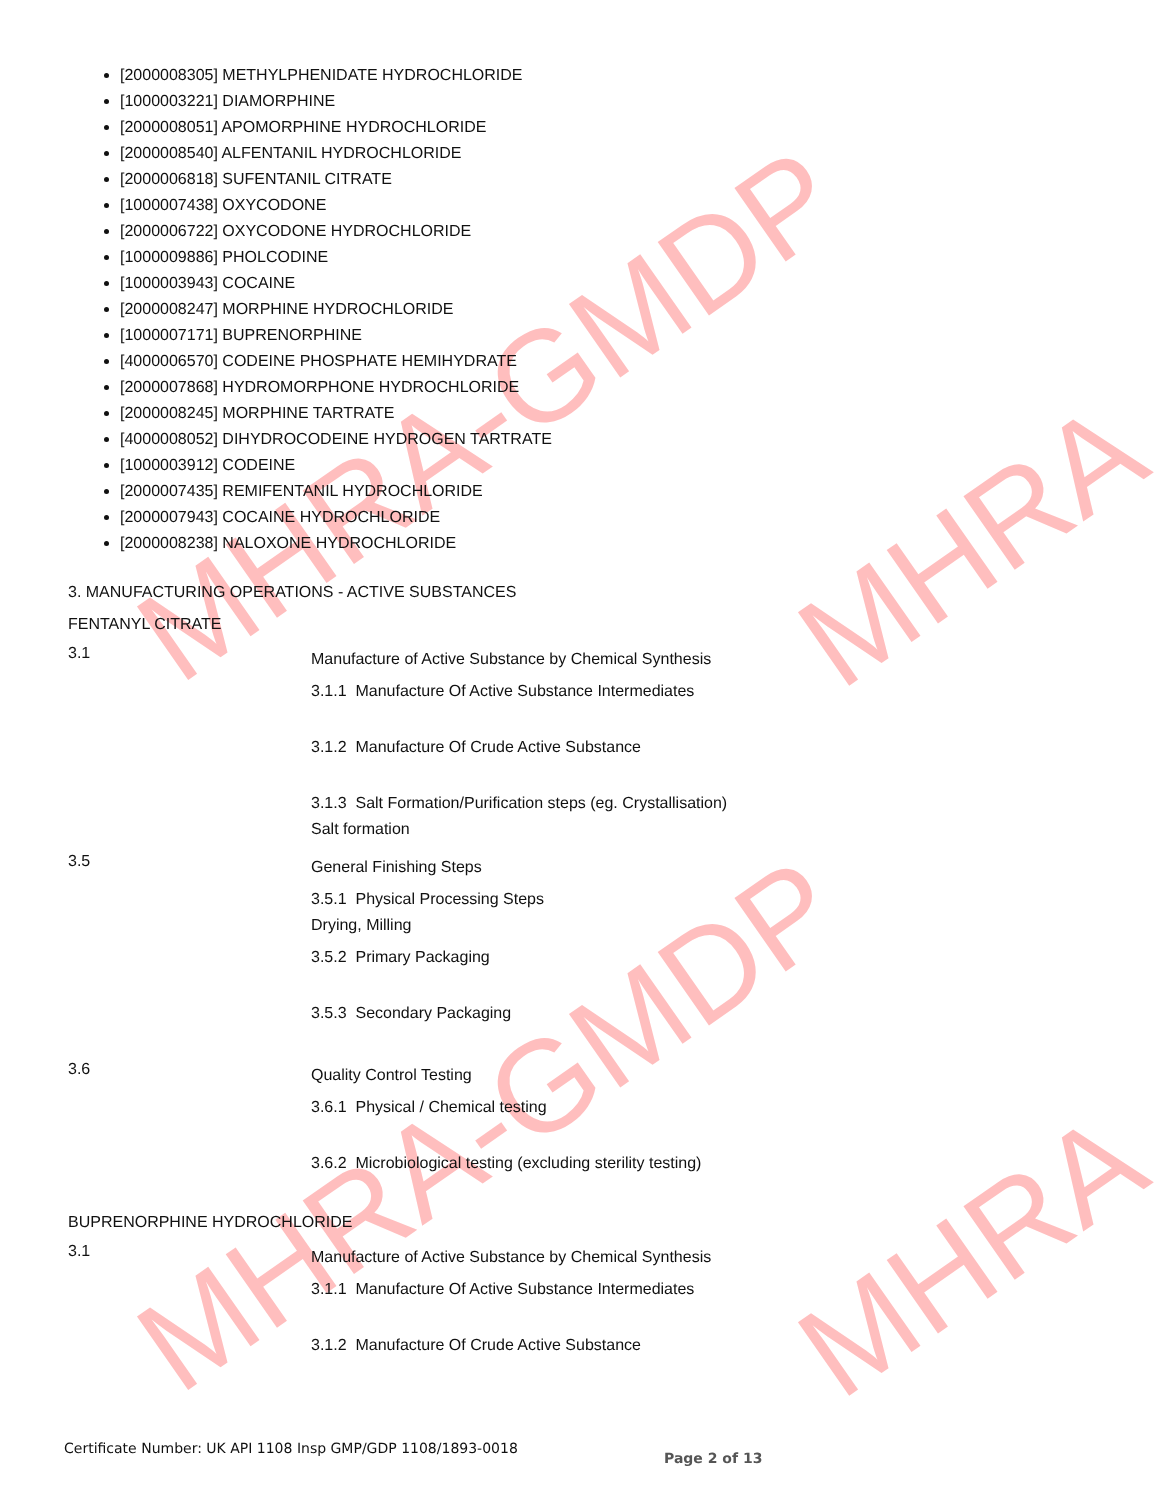MHRA-GMDP
MHRA-GMDP
MHRA
MHRA
[2000008305] METHYLPHENIDATE HYDROCHLORIDE
[1000003221] DIAMORPHINE
[2000008051] APOMORPHINE HYDROCHLORIDE
[2000008540] ALFENTANIL HYDROCHLORIDE
[2000006818] SUFENTANIL CITRATE
[1000007438] OXYCODONE
[2000006722] OXYCODONE HYDROCHLORIDE
[1000009886] PHOLCODINE
[1000003943] COCAINE
[2000008247] MORPHINE HYDROCHLORIDE
[1000007171] BUPRENORPHINE
[4000006570] CODEINE PHOSPHATE HEMIHYDRATE
[2000007868] HYDROMORPHONE HYDROCHLORIDE
[2000008245] MORPHINE TARTRATE
[4000008052] DIHYDROCODEINE HYDROGEN TARTRATE
[1000003912] CODEINE
[2000007435] REMIFENTANIL HYDROCHLORIDE
[2000007943] COCAINE HYDROCHLORIDE
[2000008238] NALOXONE HYDROCHLORIDE
3. MANUFACTURING OPERATIONS - ACTIVE SUBSTANCES
FENTANYL CITRATE
3.1
Manufacture of Active Substance by Chemical Synthesis
3.1.1 Manufacture Of Active Substance Intermediates
3.1.2 Manufacture Of Crude Active Substance
3.1.3 Salt Formation/Purification steps (eg. Crystallisation)
Salt formation
3.5
General Finishing Steps
3.5.1 Physical Processing Steps
Drying, Milling
3.5.2 Primary Packaging
3.5.3 Secondary Packaging
3.6
Quality Control Testing
3.6.1 Physical / Chemical testing
3.6.2 Microbiological testing (excluding sterility testing)
BUPRENORPHINE HYDROCHLORIDE
3.1
Manufacture of Active Substance by Chemical Synthesis
3.1.1 Manufacture Of Active Substance Intermediates
3.1.2 Manufacture Of Crude Active Substance
Certificate Number: UK API 1108 Insp GMP/GDP 1108/1893-0018
Page 2 of 13